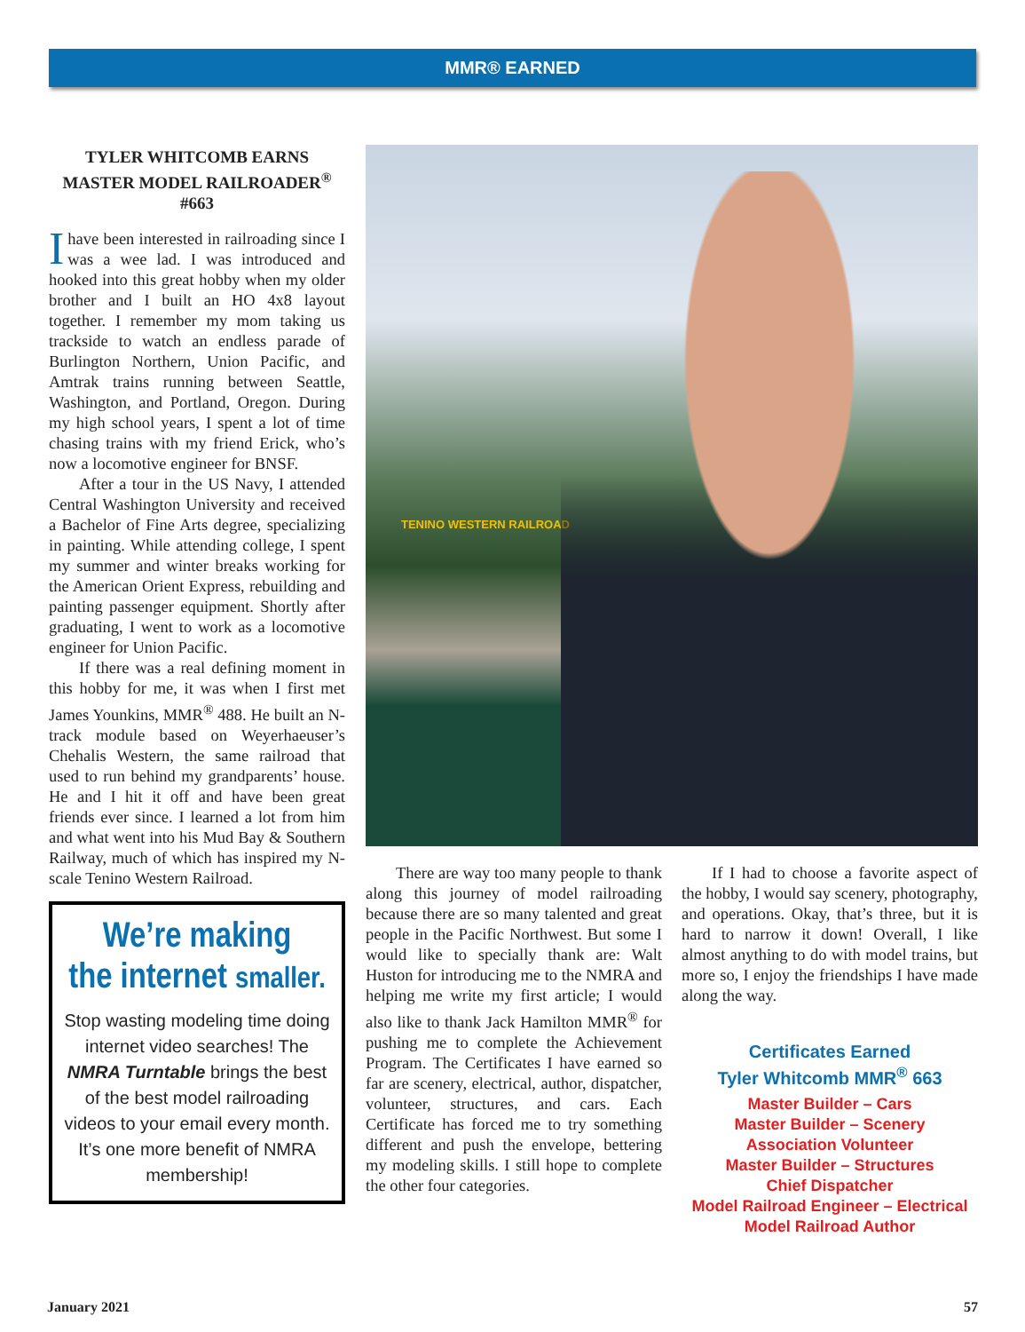MMR® EARNED
TYLER WHITCOMB EARNS
MASTER MODEL RAILROADER<sup>®</sup> #663
Ihave been interested in railroading since I was a wee lad. I was introduced and hooked into this great hobby when my older brother and I built an HO 4x8 layout together. I remember my mom taking us trackside to watch an endless parade of Burlington Northern, Union Pacific, and Amtrak trains running between Seattle, Washington, and Portland, Oregon. During my high school years, I spent a lot of time chasing trains with my friend Erick, who’s now a locomotive engineer for BNSF.
After a tour in the US Navy, I attended Central Washington University and received a Bachelor of Fine Arts degree, specializing in painting. While attending college, I spent my summer and winter breaks working for the American Orient Express, rebuilding and painting passenger equipment. Shortly after graduating, I went to work as a locomotive engineer for Union Pacific.
If there was a real defining moment in this hobby for me, it was when I first met James Younkins, MMR<sup>®</sup> 488. He built an N-track module based on Weyerhaeuser’s Chehalis Western, the same railroad that used to run behind my grandparents’ house. He and I hit it off and have been great friends ever since. I learned a lot from him and what went into his Mud Bay & Southern Railway, much of which has inspired my N-scale Tenino Western Railroad.
We’re making
the internet smaller.
Stop wasting modeling time doing internet video searches! The NMRA Turntable brings the best of the best model railroading videos to your email every month. It’s one more benefit of NMRA membership!
TENINO WESTERN RAILROAD
There are way too many people to thank along this journey of model railroading because there are so many talented and great people in the Pacific Northwest. But some I would like to specially thank are: Walt Huston for introducing me to the NMRA and helping me write my first article; I would also like to thank Jack Hamilton MMR<sup>®</sup> for pushing me to complete the Achievement Program. The Certificates I have earned so far are scenery, electrical, author, dispatcher, volunteer, structures, and cars. Each Certificate has forced me to try something different and push the envelope, bettering my modeling skills. I still hope to complete the other four categories.
If I had to choose a favorite aspect of the hobby, I would say scenery, photography, and operations. Okay, that’s three, but it is hard to narrow it down! Overall, I like almost anything to do with model trains, but more so, I enjoy the friendships I have made along the way.
Certificates Earned
Tyler Whitcomb MMR<sup>®</sup> 663
Master Builder – Cars
Master Builder – Scenery
Association Volunteer
Master Builder – Structures
Chief Dispatcher
Model Railroad Engineer – Electrical
Model Railroad Author
January 2021 57